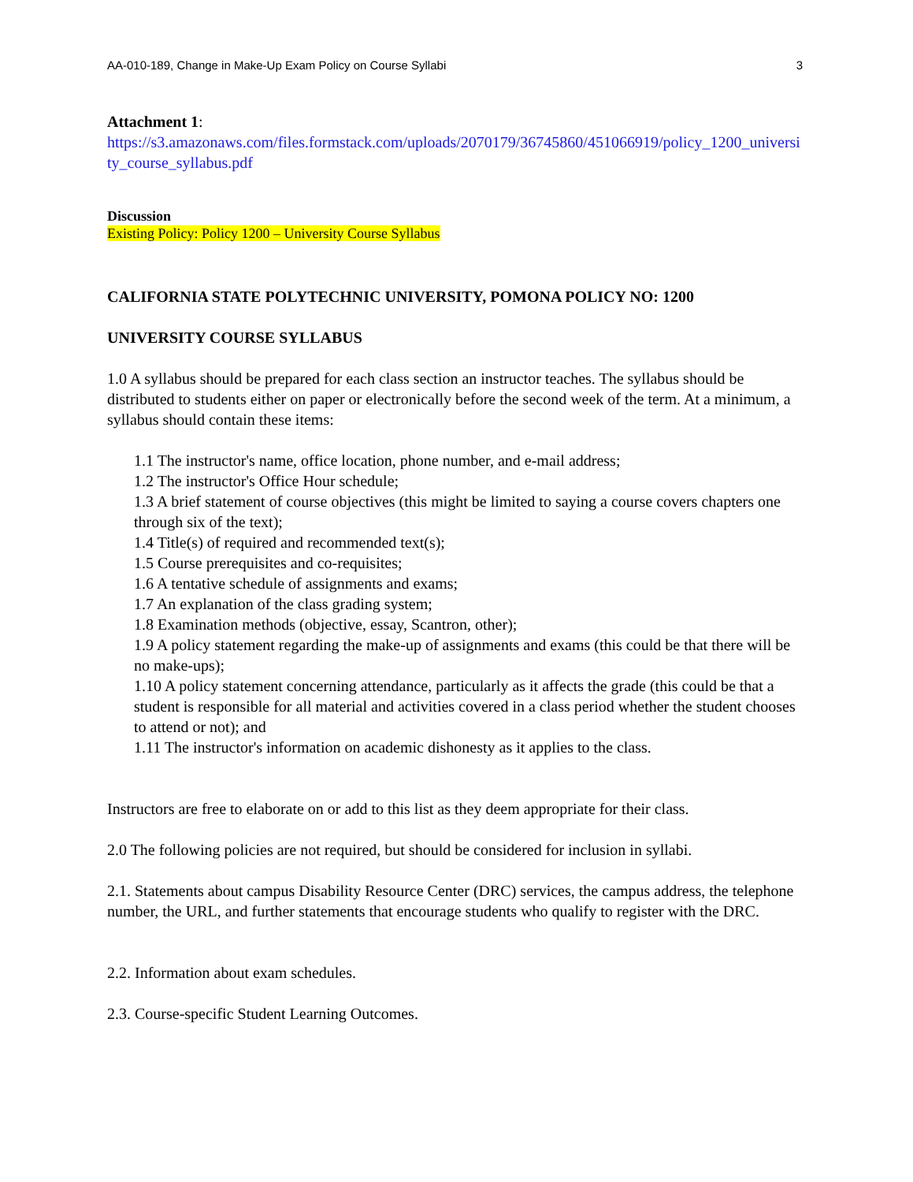AA-010-189, Change in Make-Up Exam Policy on Course Syllabi 3
Attachment 1:
https://s3.amazonaws.com/files.formstack.com/uploads/2070179/36745860/451066919/policy_1200_university_course_syllabus.pdf
Discussion
Existing Policy: Policy 1200 – University Course Syllabus
CALIFORNIA STATE POLYTECHNIC UNIVERSITY, POMONA POLICY NO: 1200
UNIVERSITY COURSE SYLLABUS
1.0 A syllabus should be prepared for each class section an instructor teaches. The syllabus should be distributed to students either on paper or electronically before the second week of the term. At a minimum, a syllabus should contain these items:
1.1 The instructor's name, office location, phone number, and e-mail address;
1.2 The instructor's Office Hour schedule;
1.3 A brief statement of course objectives (this might be limited to saying a course covers chapters one through six of the text);
1.4 Title(s) of required and recommended text(s);
1.5 Course prerequisites and co-requisites;
1.6 A tentative schedule of assignments and exams;
1.7 An explanation of the class grading system;
1.8 Examination methods (objective, essay, Scantron, other);
1.9 A policy statement regarding the make-up of assignments and exams (this could be that there will be no make-ups);
1.10 A policy statement concerning attendance, particularly as it affects the grade (this could be that a student is responsible for all material and activities covered in a class period whether the student chooses to attend or not); and
1.11 The instructor's information on academic dishonesty as it applies to the class.
Instructors are free to elaborate on or add to this list as they deem appropriate for their class.
2.0 The following policies are not required, but should be considered for inclusion in syllabi.
2.1. Statements about campus Disability Resource Center (DRC) services, the campus address, the telephone number, the URL, and further statements that encourage students who qualify to register with the DRC.
2.2. Information about exam schedules.
2.3. Course-specific Student Learning Outcomes.